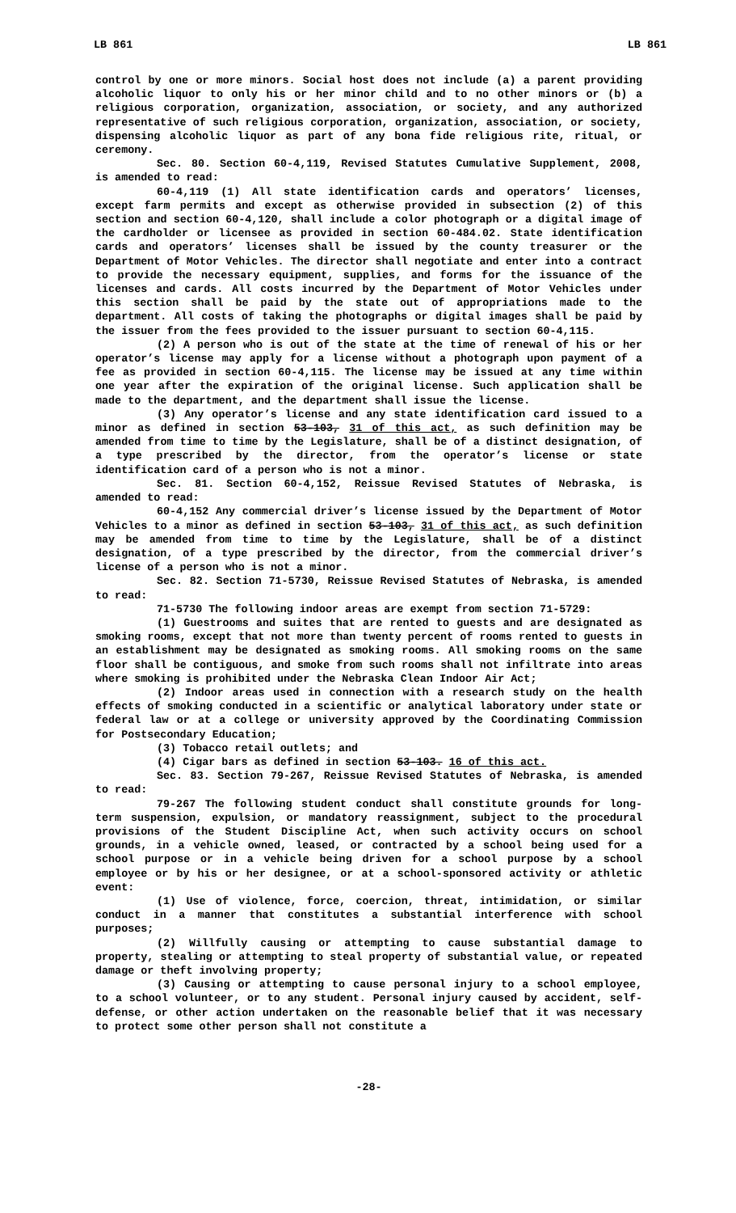LB 861 LB 861
control by one or more minors. Social host does not include (a) a parent providing alcoholic liquor to only his or her minor child and to no other minors or (b) a religious corporation, organization, association, or society, and any authorized representative of such religious corporation, organization, association, or society, dispensing alcoholic liquor as part of any bona fide religious rite, ritual, or ceremony.
Sec. 80. Section 60-4,119, Revised Statutes Cumulative Supplement, 2008, is amended to read:
60-4,119 (1) All state identification cards and operators’ licenses, except farm permits and except as otherwise provided in subsection (2) of this section and section 60-4,120, shall include a color photograph or a digital image of the cardholder or licensee as provided in section 60-484.02. State identification cards and operators’ licenses shall be issued by the county treasurer or the Department of Motor Vehicles. The director shall negotiate and enter into a contract to provide the necessary equipment, supplies, and forms for the issuance of the licenses and cards. All costs incurred by the Department of Motor Vehicles under this section shall be paid by the state out of appropriations made to the department. All costs of taking the photographs or digital images shall be paid by the issuer from the fees provided to the issuer pursuant to section 60-4,115.
(2) A person who is out of the state at the time of renewal of his or her operator’s license may apply for a license without a photograph upon payment of a fee as provided in section 60-4,115. The license may be issued at any time within one year after the expiration of the original license. Such application shall be made to the department, and the department shall issue the license.
(3) Any operator’s license and any state identification card issued to a minor as defined in section 53-103, 31 of this act, as such definition may be amended from time to time by the Legislature, shall be of a distinct designation, of a type prescribed by the director, from the operator’s license or state identification card of a person who is not a minor.
Sec. 81. Section 60-4,152, Reissue Revised Statutes of Nebraska, is amended to read:
60-4,152 Any commercial driver’s license issued by the Department of Motor Vehicles to a minor as defined in section 53-103, 31 of this act, as such definition may be amended from time to time by the Legislature, shall be of a distinct designation, of a type prescribed by the director, from the commercial driver’s license of a person who is not a minor.
Sec. 82. Section 71-5730, Reissue Revised Statutes of Nebraska, is amended to read:
71-5730 The following indoor areas are exempt from section 71-5729:
(1) Guestrooms and suites that are rented to guests and are designated as smoking rooms, except that not more than twenty percent of rooms rented to guests in an establishment may be designated as smoking rooms. All smoking rooms on the same floor shall be contiguous, and smoke from such rooms shall not infiltrate into areas where smoking is prohibited under the Nebraska Clean Indoor Air Act;
(2) Indoor areas used in connection with a research study on the health effects of smoking conducted in a scientific or analytical laboratory under state or federal law or at a college or university approved by the Coordinating Commission for Postsecondary Education;
(3) Tobacco retail outlets; and
(4) Cigar bars as defined in section 53-103. 16 of this act.
Sec. 83. Section 79-267, Reissue Revised Statutes of Nebraska, is amended to read:
79-267 The following student conduct shall constitute grounds for long-term suspension, expulsion, or mandatory reassignment, subject to the procedural provisions of the Student Discipline Act, when such activity occurs on school grounds, in a vehicle owned, leased, or contracted by a school being used for a school purpose or in a vehicle being driven for a school purpose by a school employee or by his or her designee, or at a school-sponsored activity or athletic event:
(1) Use of violence, force, coercion, threat, intimidation, or similar conduct in a manner that constitutes a substantial interference with school purposes;
(2) Willfully causing or attempting to cause substantial damage to property, stealing or attempting to steal property of substantial value, or repeated damage or theft involving property;
(3) Causing or attempting to cause personal injury to a school employee, to a school volunteer, or to any student. Personal injury caused by accident, self-defense, or other action undertaken on the reasonable belief that it was necessary to protect some other person shall not constitute a
-28-